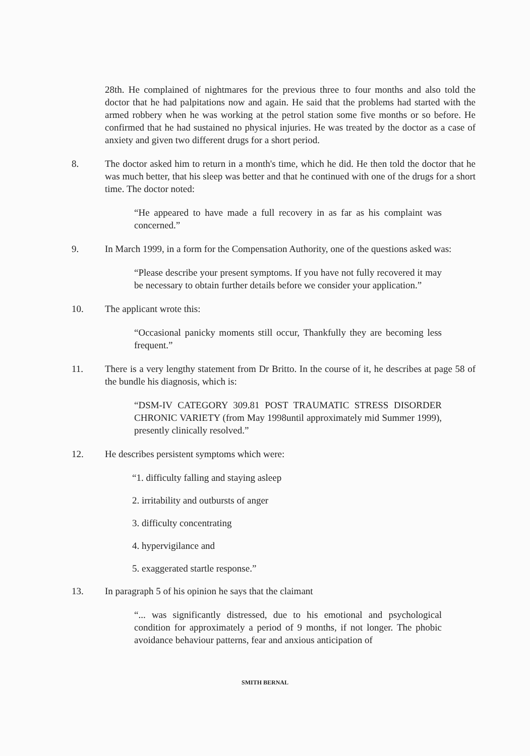28th. He complained of nightmares for the previous three to four months and also told the doctor that he had palpitations now and again. He said that the problems had started with the armed robbery when he was working at the petrol station some five months or so before. He confirmed that he had sustained no physical injuries. He was treated by the doctor as a case of anxiety and given two different drugs for a short period.
8. The doctor asked him to return in a month's time, which he did. He then told the doctor that he was much better, that his sleep was better and that he continued with one of the drugs for a short time. The doctor noted:
“He appeared to have made a full recovery in as far as his complaint was concerned.”
9. In March 1999, in a form for the Compensation Authority, one of the questions asked was:
“Please describe your present symptoms. If you have not fully recovered it may be necessary to obtain further details before we consider your application.”
10. The applicant wrote this:
“Occasional panicky moments still occur, Thankfully they are becoming less frequent.”
11. There is a very lengthy statement from Dr Britto. In the course of it, he describes at page 58 of the bundle his diagnosis, which is:
“DSM-IV CATEGORY 309.81 POST TRAUMATIC STRESS DISORDER CHRONIC VARIETY (from May 1998until approximately mid Summer 1999), presently clinically resolved.”
12. He describes persistent symptoms which were:
“1. difficulty falling and staying asleep
2. irritability and outbursts of anger
3. difficulty concentrating
4. hypervigilance and
5. exaggerated startle response.”
13. In paragraph 5 of his opinion he says that the claimant
“... was significantly distressed, due to his emotional and psychological condition for approximately a period of 9 months, if not longer. The phobic avoidance behaviour patterns, fear and anxious anticipation of
SMITH BERNAL